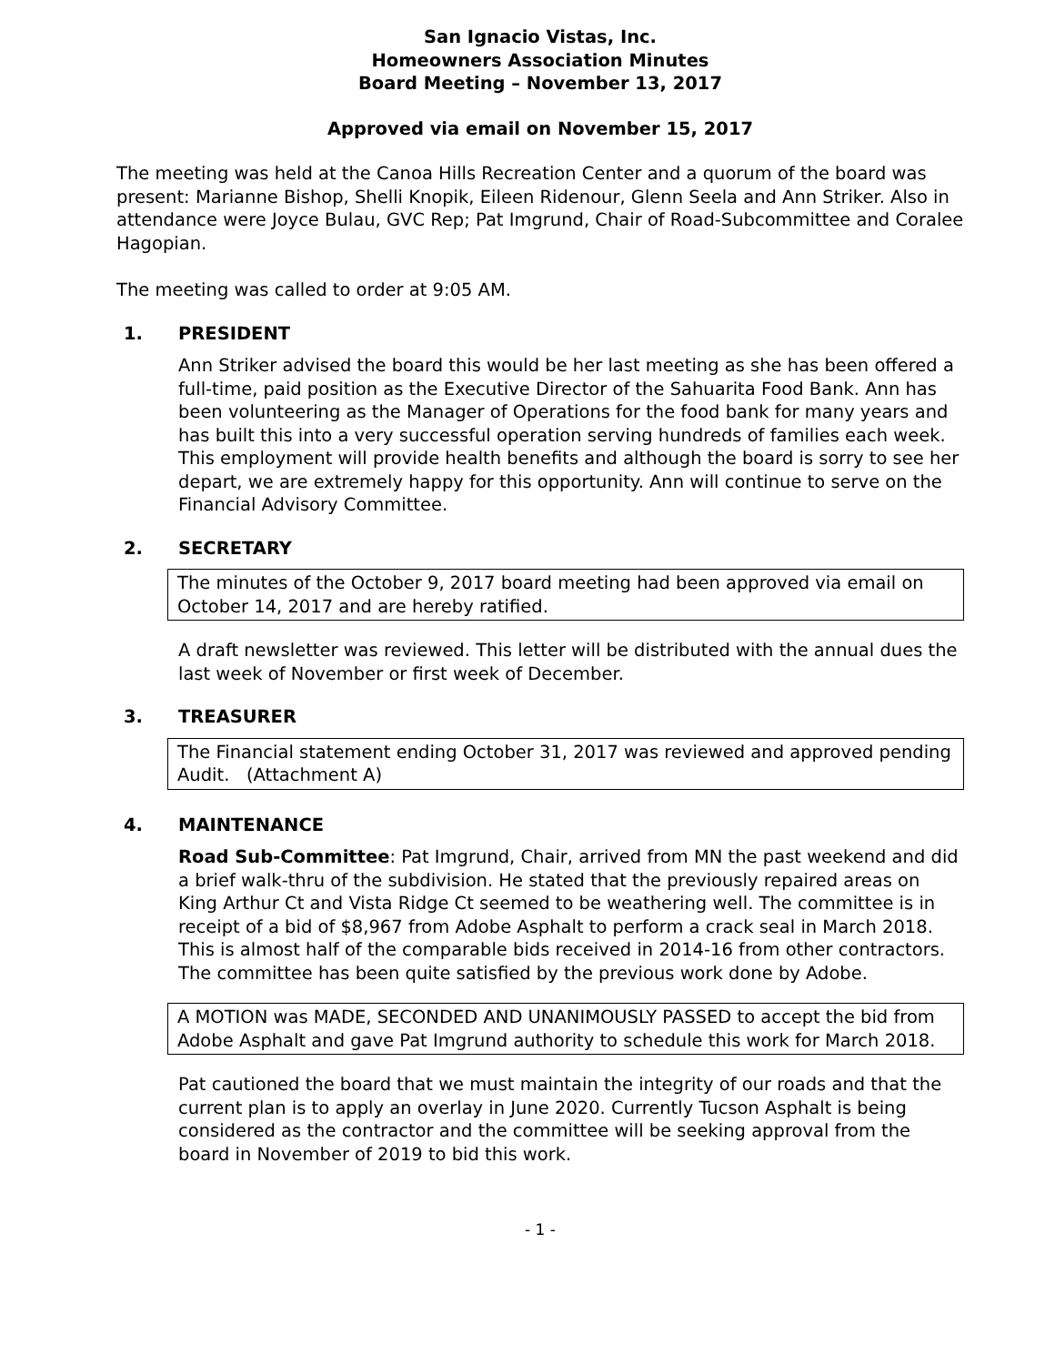San Ignacio Vistas, Inc.
Homeowners Association Minutes
Board Meeting – November 13, 2017
Approved via email on November 15, 2017
The meeting was held at the Canoa Hills Recreation Center and a quorum of the board was present: Marianne Bishop, Shelli Knopik, Eileen Ridenour, Glenn Seela and Ann Striker. Also in attendance were Joyce Bulau, GVC Rep; Pat Imgrund, Chair of Road-Subcommittee and Coralee Hagopian.
The meeting was called to order at 9:05 AM.
1. PRESIDENT
Ann Striker advised the board this would be her last meeting as she has been offered a full-time, paid position as the Executive Director of the Sahuarita Food Bank. Ann has been volunteering as the Manager of Operations for the food bank for many years and has built this into a very successful operation serving hundreds of families each week. This employment will provide health benefits and although the board is sorry to see her depart, we are extremely happy for this opportunity. Ann will continue to serve on the Financial Advisory Committee.
2. SECRETARY
The minutes of the October 9, 2017 board meeting had been approved via email on October 14, 2017 and are hereby ratified.
A draft newsletter was reviewed. This letter will be distributed with the annual dues the last week of November or first week of December.
3. TREASURER
The Financial statement ending October 31, 2017 was reviewed and approved pending Audit. (Attachment A)
4. MAINTENANCE
Road Sub-Committee: Pat Imgrund, Chair, arrived from MN the past weekend and did a brief walk-thru of the subdivision. He stated that the previously repaired areas on King Arthur Ct and Vista Ridge Ct seemed to be weathering well. The committee is in receipt of a bid of $8,967 from Adobe Asphalt to perform a crack seal in March 2018. This is almost half of the comparable bids received in 2014-16 from other contractors. The committee has been quite satisfied by the previous work done by Adobe.
A MOTION was MADE, SECONDED AND UNANIMOUSLY PASSED to accept the bid from Adobe Asphalt and gave Pat Imgrund authority to schedule this work for March 2018.
Pat cautioned the board that we must maintain the integrity of our roads and that the current plan is to apply an overlay in June 2020. Currently Tucson Asphalt is being considered as the contractor and the committee will be seeking approval from the board in November of 2019 to bid this work.
- 1 -